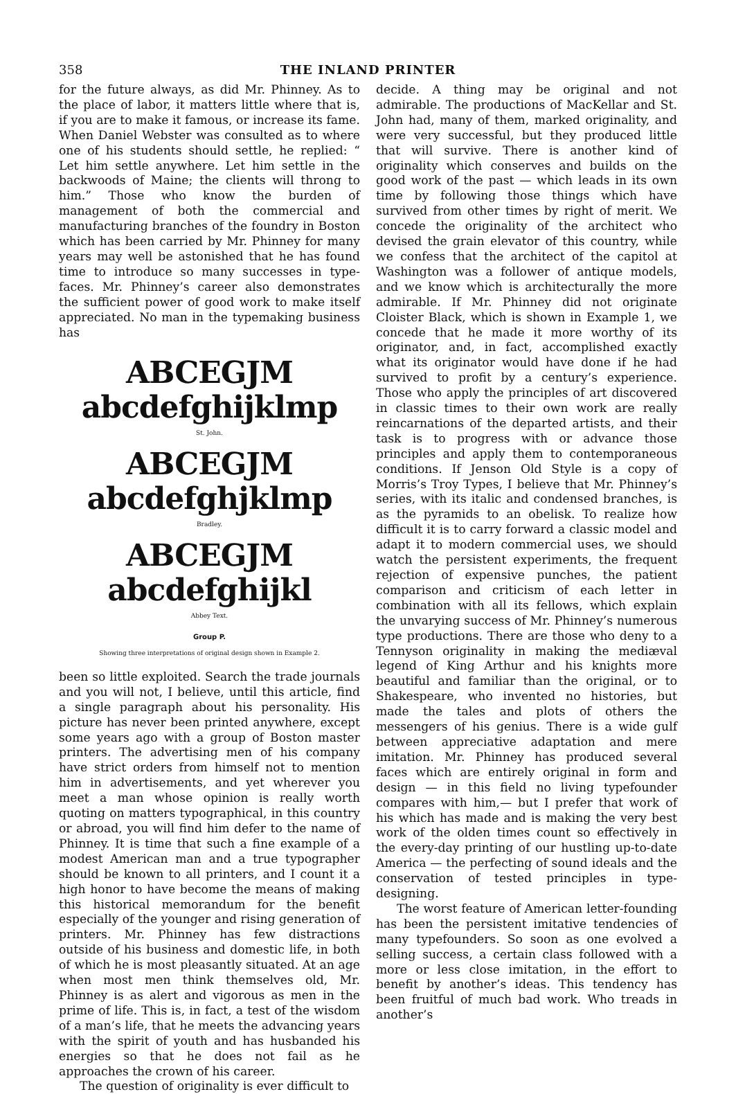358 THE INLAND PRINTER
for the future always, as did Mr. Phinney. As to the place of labor, it matters little where that is, if you are to make it famous, or increase its fame. When Daniel Webster was consulted as to where one of his students should settle, he replied: “ Let him settle anywhere. Let him settle in the backwoods of Maine; the clients will throng to him.” Those who know the burden of management of both the commercial and manufacturing branches of the foundry in Boston which has been carried by Mr. Phinney for many years may well be astonished that he has found time to introduce so many successes in type-faces. Mr. Phinney’s career also demonstrates the sufficient power of good work to make itself appreciated. No man in the typemaking business has
ABCEGJM abcdefghijklmp
St. John.
ABCEGJM abcdefghjklmp
Bradley.
ABCEGJM abcdefghijkl
Abbey Text.
Group P.
Showing three interpretations of original design shown in Example 2.
been so little exploited. Search the trade journals and you will not, I believe, until this article, find a single paragraph about his personality. His picture has never been printed anywhere, except some years ago with a group of Boston master printers. The advertising men of his company have strict orders from himself not to mention him in advertisements, and yet wherever you meet a man whose opinion is really worth quoting on matters typographical, in this country or abroad, you will find him defer to the name of Phinney. It is time that such a fine example of a modest American man and a true typographer should be known to all printers, and I count it a high honor to have become the means of making this historical memorandum for the benefit especially of the younger and rising generation of printers. Mr. Phinney has few distractions outside of his business and domestic life, in both of which he is most pleasantly situated. At an age when most men think themselves old, Mr. Phinney is as alert and vigorous as men in the prime of life. This is, in fact, a test of the wisdom of a man’s life, that he meets the advancing years with the spirit of youth and has husbanded his energies so that he does not fail as he approaches the crown of his career.
The question of originality is ever difficult to
decide. A thing may be original and not admirable. The productions of MacKellar and St. John had, many of them, marked originality, and were very successful, but they produced little that will survive. There is another kind of originality which conserves and builds on the good work of the past — which leads in its own time by following those things which have survived from other times by right of merit. We concede the originality of the architect who devised the grain elevator of this country, while we confess that the architect of the capitol at Washington was a follower of antique models, and we know which is architecturally the more admirable. If Mr. Phinney did not originate Cloister Black, which is shown in Example 1, we concede that he made it more worthy of its originator, and, in fact, accomplished exactly what its originator would have done if he had survived to profit by a century’s experience. Those who apply the principles of art discovered in classic times to their own work are really reincarnations of the departed artists, and their task is to progress with or advance those principles and apply them to contemporaneous conditions. If Jenson Old Style is a copy of Morris’s Troy Types, I believe that Mr. Phinney’s series, with its italic and condensed branches, is as the pyramids to an obelisk. To realize how difficult it is to carry forward a classic model and adapt it to modern commercial uses, we should watch the persistent experiments, the frequent rejection of expensive punches, the patient comparison and criticism of each letter in combination with all its fellows, which explain the unvarying success of Mr. Phinney’s numerous type productions. There are those who deny to a Tennyson originality in making the mediæval legend of King Arthur and his knights more beautiful and familiar than the original, or to Shakespeare, who invented no histories, but made the tales and plots of others the messengers of his genius. There is a wide gulf between appreciative adaptation and mere imitation. Mr. Phinney has produced several faces which are entirely original in form and design — in this field no living typefounder compares with him,— but I prefer that work of his which has made and is making the very best work of the olden times count so effectively in the every-day printing of our hustling up-to-date America — the perfecting of sound ideals and the conservation of tested principles in type-designing.
The worst feature of American letter-founding has been the persistent imitative tendencies of many typefounders. So soon as one evolved a selling success, a certain class followed with a more or less close imitation, in the effort to benefit by another’s ideas. This tendency has been fruitful of much bad work. Who treads in another’s